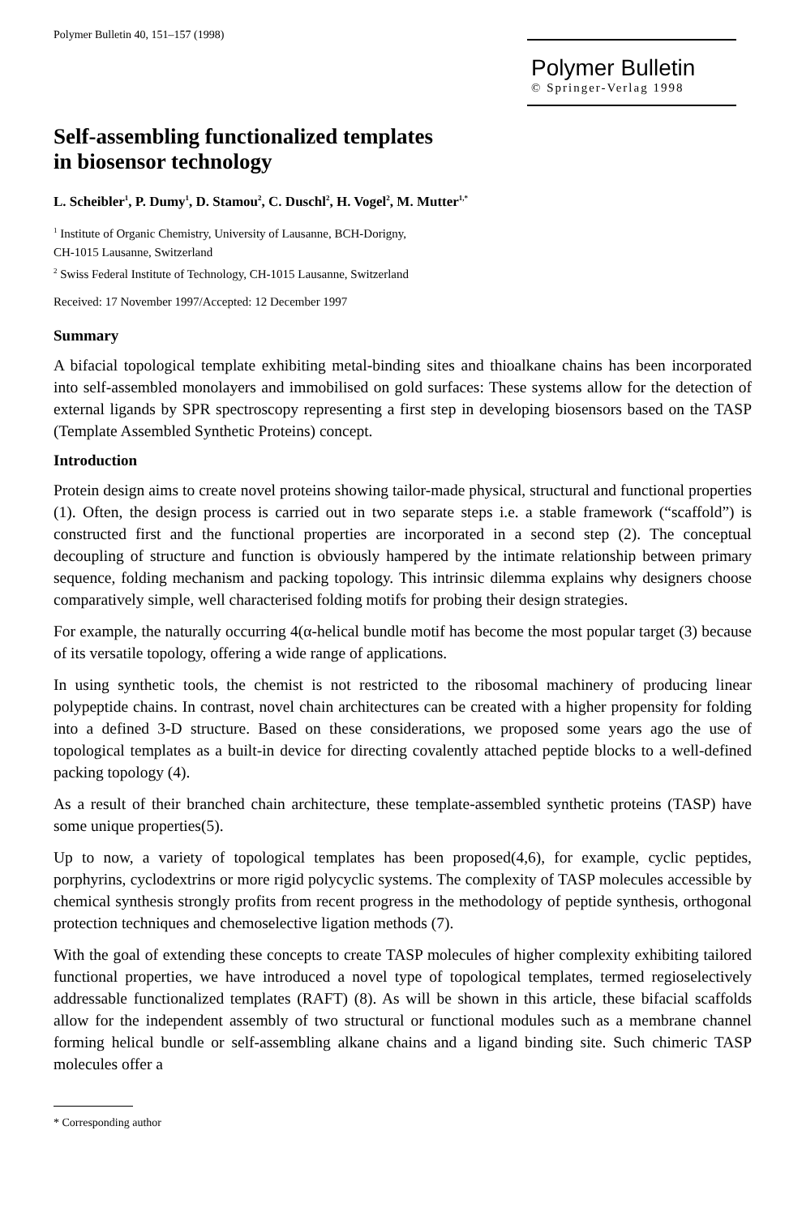Polymer Bulletin 40, 151–157 (1998)
Polymer Bulletin
© Springer-Verlag 1998
Self-assembling functionalized templates
in biosensor technology
L. Scheibler<sup>1</sup>, P. Dumy<sup>1</sup>, D. Stamou<sup>2</sup>, C. Duschl<sup>2</sup>, H. Vogel<sup>2</sup>, M. Mutter<sup>1,*</sup>
<sup>1</sup> Institute of Organic Chemistry, University of Lausanne, BCH-Dorigny,
CH-1015 Lausanne, Switzerland
<sup>2</sup> Swiss Federal Institute of Technology, CH-1015 Lausanne, Switzerland
Received: 17 November 1997/Accepted: 12 December 1997
Summary
A bifacial topological template exhibiting metal-binding sites and thioalkane chains has been incorporated into self-assembled monolayers and immobilised on gold surfaces: These systems allow for the detection of external ligands by SPR spectroscopy representing a first step in developing biosensors based on the TASP (Template Assembled Synthetic Proteins) concept.
Introduction
Protein design aims to create novel proteins showing tailor-made physical, structural and functional properties (1). Often, the design process is carried out in two separate steps i.e. a stable framework (“scaffold”) is constructed first and the functional properties are incorporated in a second step (2). The conceptual decoupling of structure and function is obviously hampered by the intimate relationship between primary sequence, folding mechanism and packing topology. This intrinsic dilemma explains why designers choose comparatively simple, well characterised folding motifs for probing their design strategies.
For example, the naturally occurring 4(α-helical bundle motif has become the most popular target (3) because of its versatile topology, offering a wide range of applications.
In using synthetic tools, the chemist is not restricted to the ribosomal machinery of producing linear polypeptide chains. In contrast, novel chain architectures can be created with a higher propensity for folding into a defined 3-D structure. Based on these considerations, we proposed some years ago the use of topological templates as a built-in device for directing covalently attached peptide blocks to a well-defined packing topology (4).
As a result of their branched chain architecture, these template-assembled synthetic proteins (TASP) have some unique properties(5).
Up to now, a variety of topological templates has been proposed(4,6), for example, cyclic peptides, porphyrins, cyclodextrins or more rigid polycyclic systems. The complexity of TASP molecules accessible by chemical synthesis strongly profits from recent progress in the methodology of peptide synthesis, orthogonal protection techniques and chemoselective ligation methods (7).
With the goal of extending these concepts to create TASP molecules of higher complexity exhibiting tailored functional properties, we have introduced a novel type of topological templates, termed regioselectively addressable functionalized templates (RAFT) (8). As will be shown in this article, these bifacial scaffolds allow for the independent assembly of two structural or functional modules such as a membrane channel forming helical bundle or self-assembling alkane chains and a ligand binding site. Such chimeric TASP molecules offer a
* Corresponding author